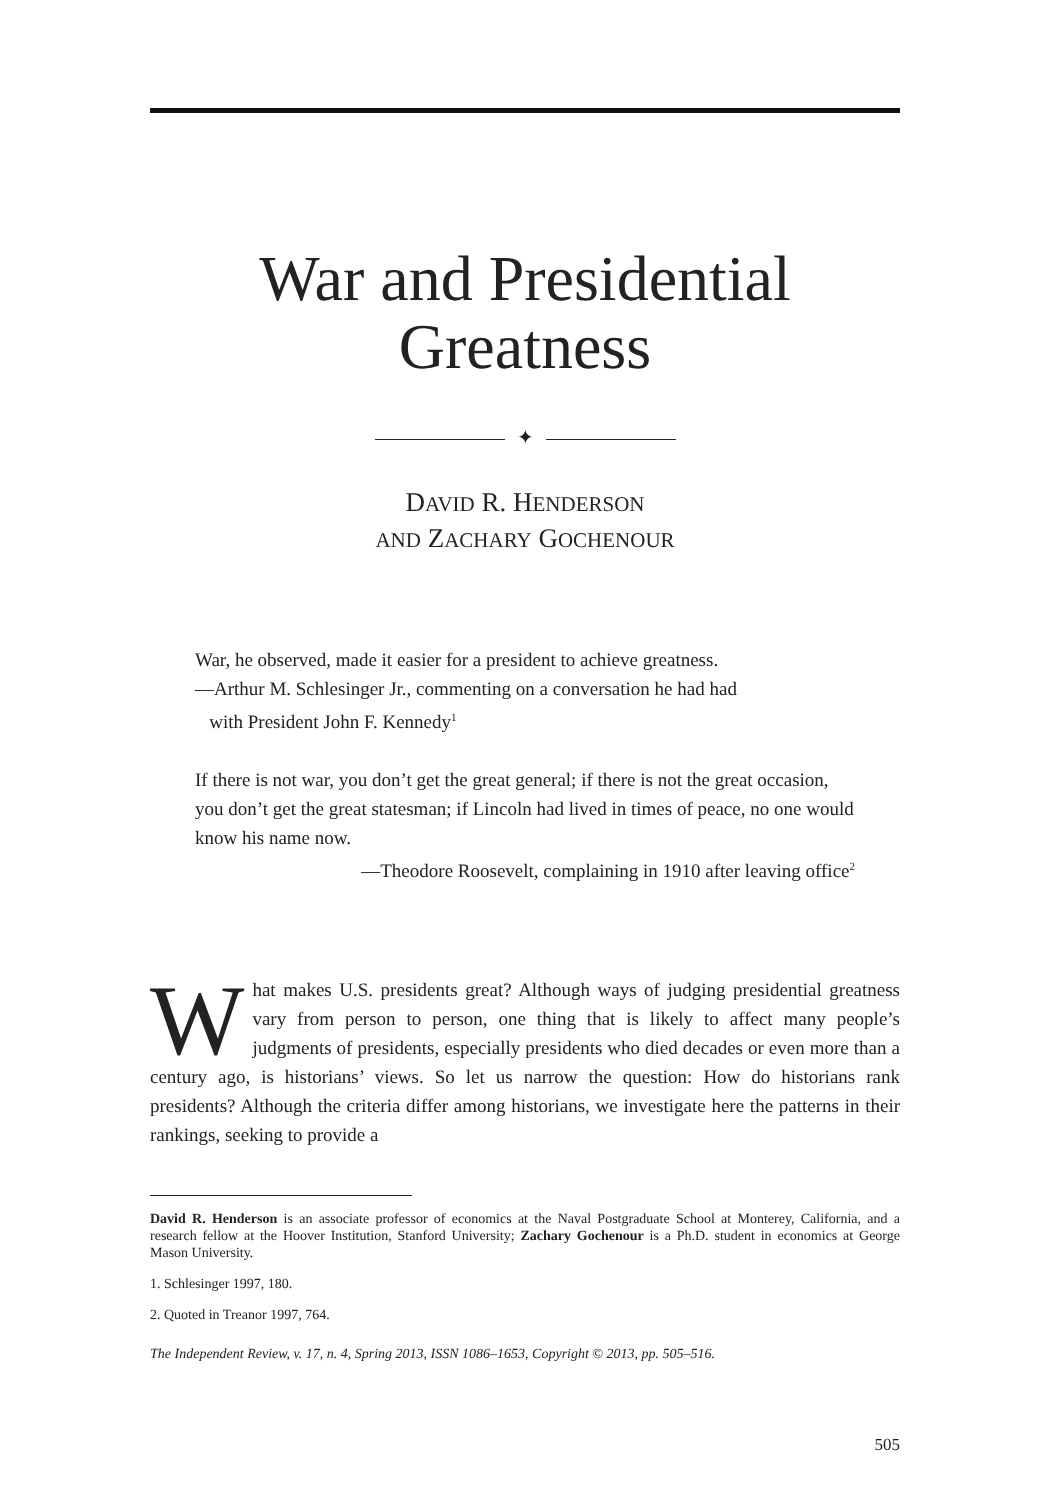War and Presidential
Greatness
✦
DAVID R. HENDERSON
AND ZACHARY GOCHENOUR
War, he observed, made it easier for a president to achieve greatness.
—Arthur M. Schlesinger Jr., commenting on a conversation he had had
with President John F. Kennedy<sup>1</sup>
If there is not war, you don’t get the great general; if there is not the great occasion, you don’t get the great statesman; if Lincoln had lived in times of peace, no one would know his name now.
—Theodore Roosevelt, complaining in 1910 after leaving office<sup>2</sup>
What makes U.S. presidents great? Although ways of judging presidential greatness vary from person to person, one thing that is likely to affect many people’s judgments of presidents, especially presidents who died decades or even more than a century ago, is historians’ views. So let us narrow the question: How do historians rank presidents? Although the criteria differ among historians, we investigate here the patterns in their rankings, seeking to provide a
David R. Henderson is an associate professor of economics at the Naval Postgraduate School at Monterey, California, and a research fellow at the Hoover Institution, Stanford University; Zachary Gochenour is a Ph.D. student in economics at George Mason University.
1. Schlesinger 1997, 180.
2. Quoted in Treanor 1997, 764.
The Independent Review, v. 17, n. 4, Spring 2013, ISSN 1086–1653, Copyright © 2013, pp. 505–516.
505